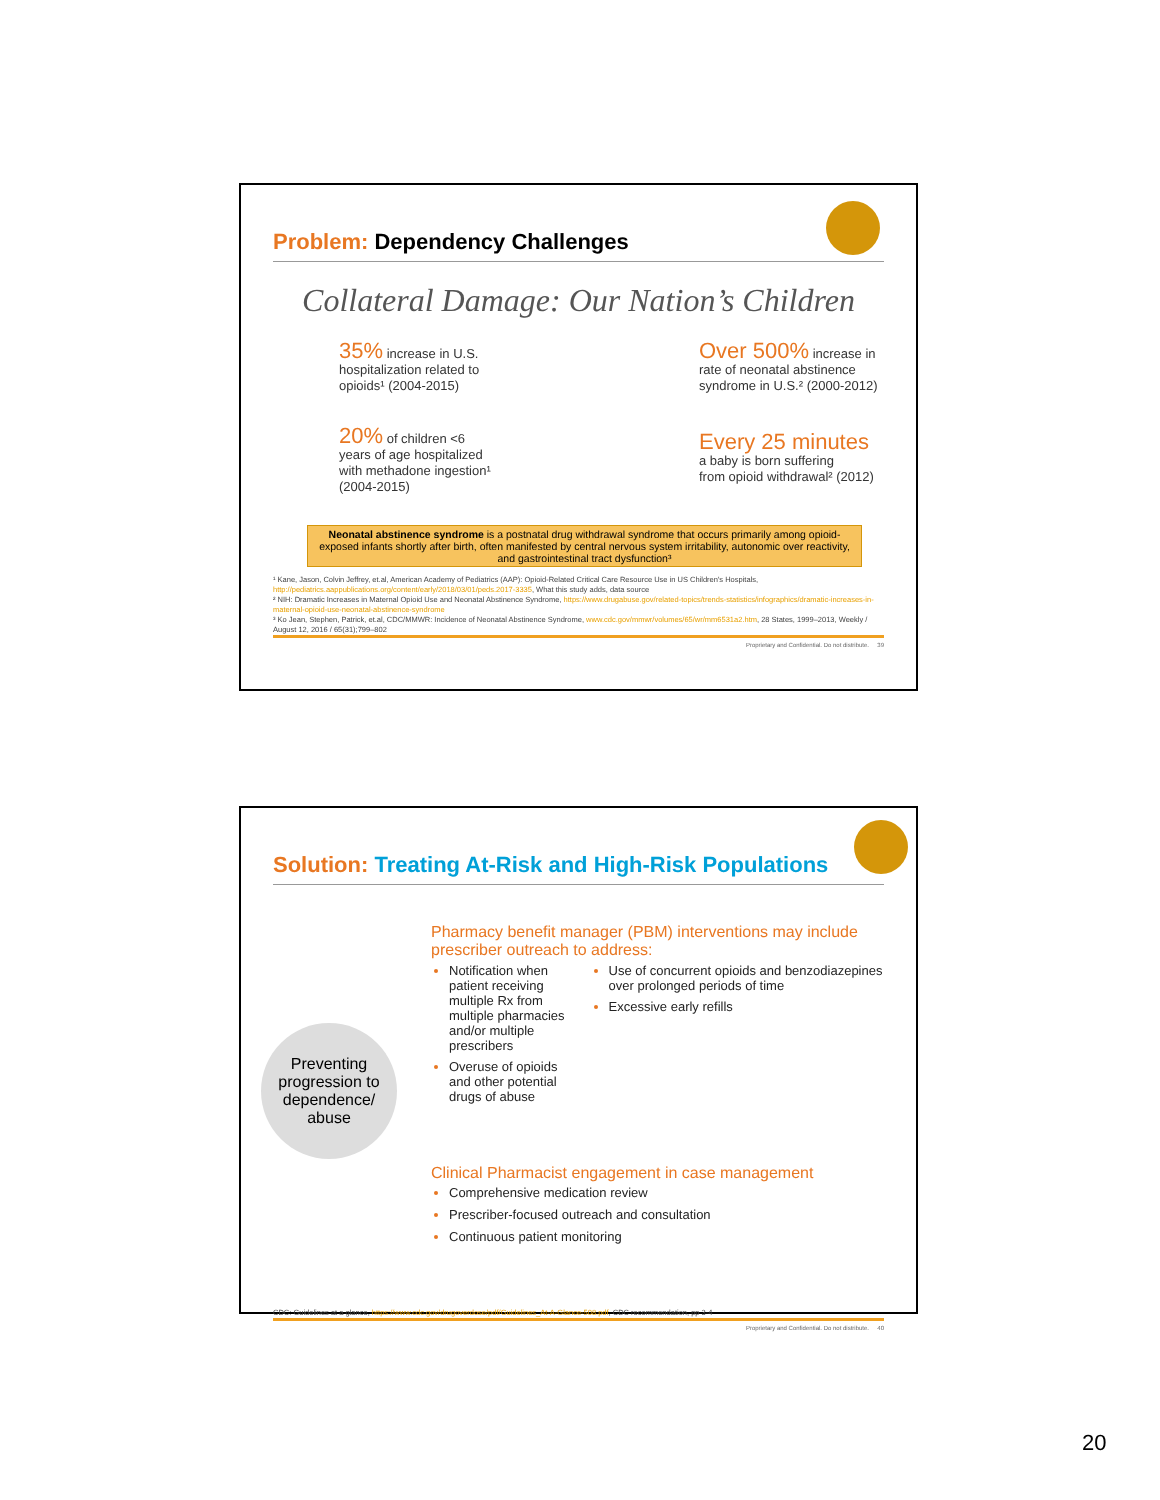Problem: Dependency Challenges
Collateral Damage: Our Nation’s Children
35% increase in U.S.
hospitalization related to
opioids¹ (2004-2015)
20% of children <6
years of age hospitalized
with methadone ingestion¹
(2004-2015)
Over 500% increase in
rate of neonatal abstinence
syndrome in U.S.² (2000-2012)
Every 25 minutes
a baby is born suffering
from opioid withdrawal² (2012)
Neonatal abstinence syndrome is a postnatal drug withdrawal syndrome that occurs primarily among opioid-exposed infants shortly after birth, often manifested by central nervous system irritability, autonomic over reactivity, and gastrointestinal tract dysfunction³
¹ Kane, Jason, Colvin Jeffrey, et.al, American Academy of Pediatrics (AAP): Opioid-Related Critical Care Resource Use in US Children's Hospitals, http://pediatrics.aappublications.org/content/early/2018/03/01/peds.2017-3335, What this study adds, data source
² NIH: Dramatic Increases in Maternal Opioid Use and Neonatal Abstinence Syndrome, https://www.drugabuse.gov/related-topics/trends-statistics/infographics/dramatic-increases-in-maternal-opioid-use-neonatal-abstinence-syndrome
³ Ko Jean, Stephen, Patrick, et.al, CDC/MMWR: Incidence of Neonatal Abstinence Syndrome, www.cdc.gov/mmwr/volumes/65/wr/mm6531a2.htm, 28 States, 1999–2013, Weekly / August 12, 2016 / 65(31);799–802
Proprietary and Confidential. Do not distribute. 39
Solution: Treating At-Risk and High-Risk Populations
Preventing progression to dependence/ abuse
Pharmacy benefit manager (PBM) interventions may include prescriber outreach to address:
Notification when patient receiving multiple Rx from multiple pharmacies and/or multiple prescribers
Overuse of opioids and other potential drugs of abuse
Use of concurrent opioids and benzodiazepines over prolonged periods of time
Excessive early refills
Clinical Pharmacist engagement in case management
Comprehensive medication review
Prescriber-focused outreach and consultation
Continuous patient monitoring
CDC: Guidelines at a glance, https://www.cdc.gov/drugoverdose/pdf/Guidelines_At-A-Glance-508.pdf, CDC recommendation, pp 3-4
Proprietary and Confidential. Do not distribute. 40
20